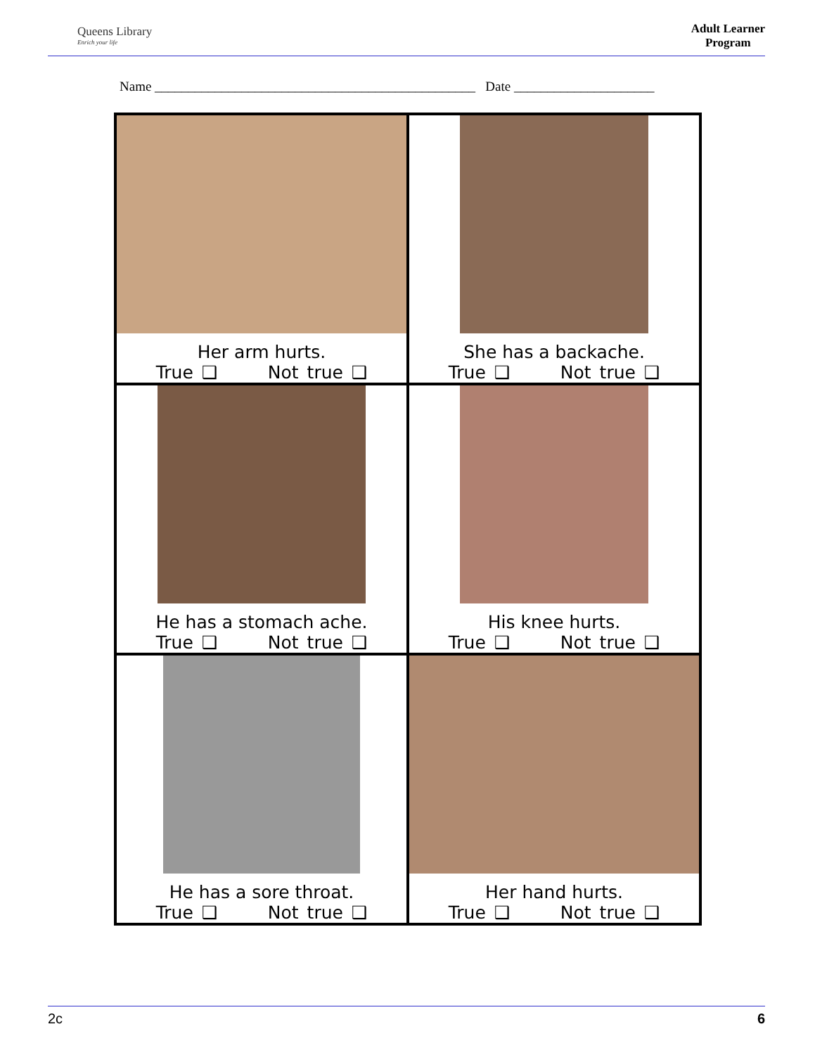Queens Library
Enrich your life
Adult Learner
Program
Name ________________________________________________ Date _____________________
| Her arm hurts. True ❑ Not true ❑ | She has a backache. True ❑ Not true ❑ |
| He has a stomach ache. True ❑ Not true ❑ | His knee hurts. True ❑ Not true ❑ |
| He has a sore throat. True ❑ Not true ❑ | Her hand hurts. True ❑ Not true ❑ |
2c 6